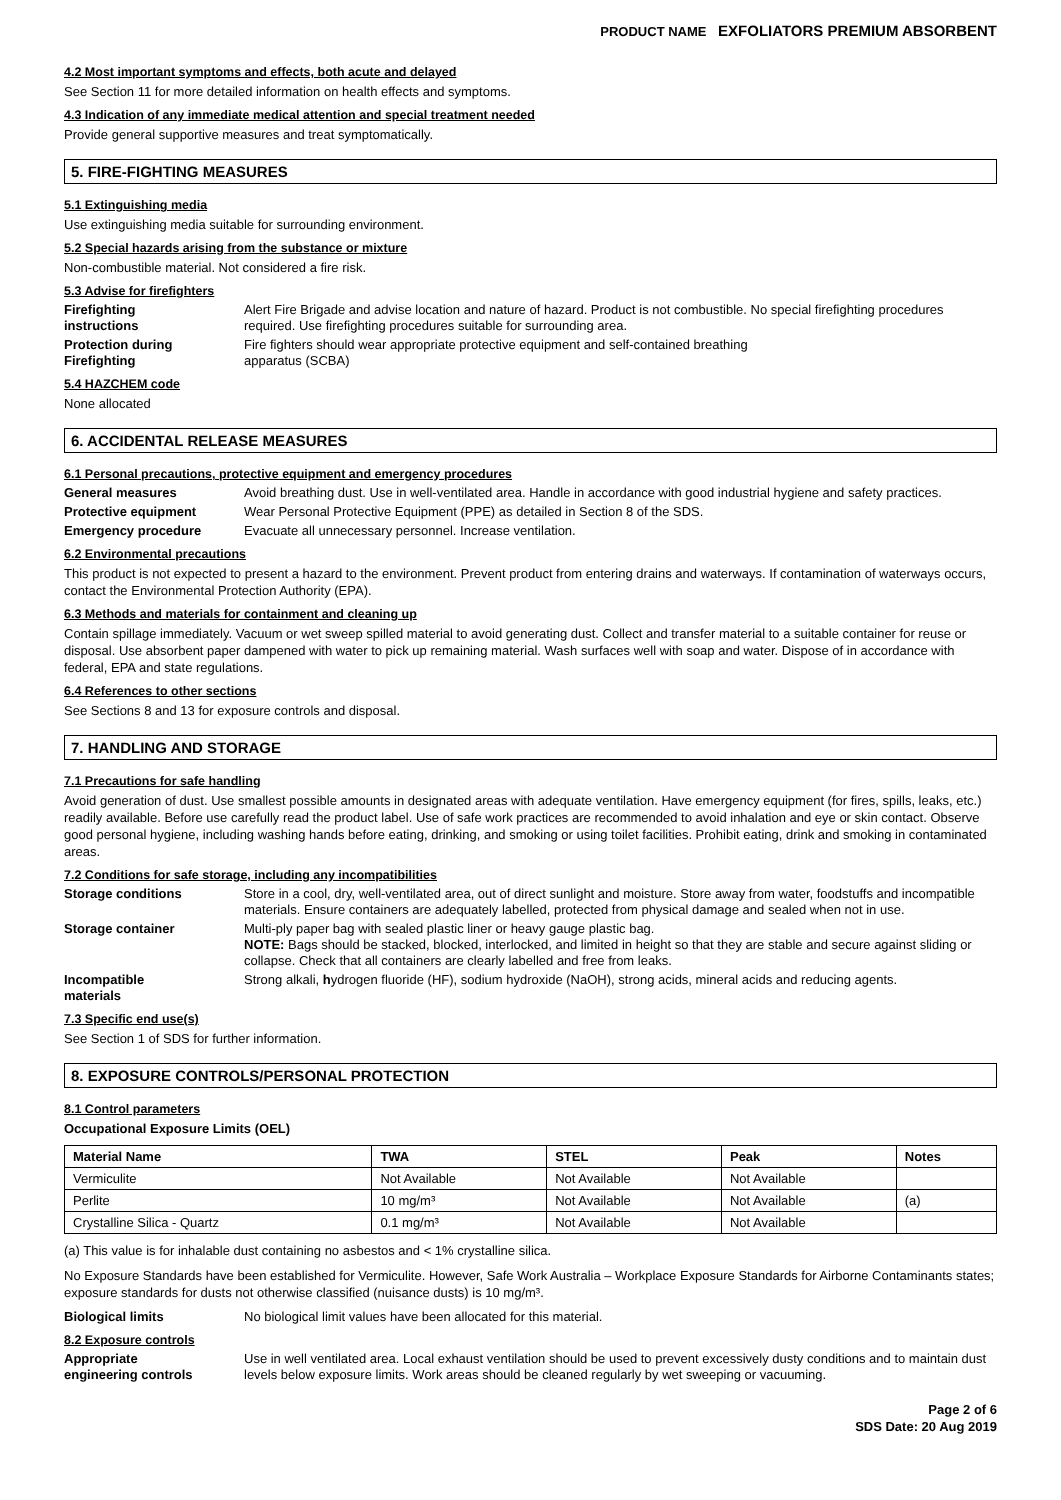PRODUCT NAME EXFOLIATORS PREMIUM ABSORBENT
4.2 Most important symptoms and effects, both acute and delayed
See Section 11 for more detailed information on health effects and symptoms.
4.3 Indication of any immediate medical attention and special treatment needed
Provide general supportive measures and treat symptomatically.
5. FIRE-FIGHTING MEASURES
5.1 Extinguishing media
Use extinguishing media suitable for surrounding environment.
5.2 Special hazards arising from the substance or mixture
Non-combustible material. Not considered a fire risk.
5.3 Advise for firefighters
Firefighting
instructions
Alert Fire Brigade and advise location and nature of hazard. Product is not combustible. No special firefighting procedures required. Use firefighting procedures suitable for surrounding area.
Protection during
Firefighting
Fire fighters should wear appropriate protective equipment and self-contained breathing
apparatus (SCBA)
5.4 HAZCHEM code
None allocated
6. ACCIDENTAL RELEASE MEASURES
6.1 Personal precautions, protective equipment and emergency procedures
General measures Avoid breathing dust. Use in well-ventilated area. Handle in accordance with good industrial hygiene and safety practices.
Protective equipment Wear Personal Protective Equipment (PPE) as detailed in Section 8 of the SDS.
Emergency procedure Evacuate all unnecessary personnel. Increase ventilation.
6.2 Environmental precautions
This product is not expected to present a hazard to the environment. Prevent product from entering drains and waterways. If contamination of waterways occurs, contact the Environmental Protection Authority (EPA).
6.3 Methods and materials for containment and cleaning up
Contain spillage immediately. Vacuum or wet sweep spilled material to avoid generating dust. Collect and transfer material to a suitable container for reuse or disposal. Use absorbent paper dampened with water to pick up remaining material. Wash surfaces well with soap and water. Dispose of in accordance with federal, EPA and state regulations.
6.4 References to other sections
See Sections 8 and 13 for exposure controls and disposal.
7. HANDLING AND STORAGE
7.1 Precautions for safe handling
Avoid generation of dust. Use smallest possible amounts in designated areas with adequate ventilation. Have emergency equipment (for fires, spills, leaks, etc.) readily available. Before use carefully read the product label. Use of safe work practices are recommended to avoid inhalation and eye or skin contact. Observe good personal hygiene, including washing hands before eating, drinking, and smoking or using toilet facilities. Prohibit eating, drink and smoking in contaminated areas.
7.2 Conditions for safe storage, including any incompatibilities
Storage conditions Store in a cool, dry, well-ventilated area, out of direct sunlight and moisture. Store away from water, foodstuffs and incompatible materials. Ensure containers are adequately labelled, protected from physical damage and sealed when not in use.
Storage container Multi-ply paper bag with sealed plastic liner or heavy gauge plastic bag.
NOTE: Bags should be stacked, blocked, interlocked, and limited in height so that they are stable and secure against sliding or collapse. Check that all containers are clearly labelled and free from leaks.
Incompatible
materials
Strong alkali, hydrogen fluoride (HF), sodium hydroxide (NaOH), strong acids, mineral acids and reducing agents.
7.3 Specific end use(s)
See Section 1 of SDS for further information.
8. EXPOSURE CONTROLS/PERSONAL PROTECTION
8.1 Control parameters
Occupational Exposure Limits (OEL)
| Material Name | TWA | STEL | Peak | Notes |
| --- | --- | --- | --- | --- |
| Vermiculite | Not Available | Not Available | Not Available | |
| Perlite | 10 mg/m³ | Not Available | Not Available | (a) |
| Crystalline Silica - Quartz | 0.1 mg/m³ | Not Available | Not Available | |
(a) This value is for inhalable dust containing no asbestos and < 1% crystalline silica.
No Exposure Standards have been established for Vermiculite. However, Safe Work Australia – Workplace Exposure Standards for Airborne Contaminants states; exposure standards for dusts not otherwise classified (nuisance dusts) is 10 mg/m³.
Biological limits No biological limit values have been allocated for this material.
8.2 Exposure controls
Appropriate
engineering controls
Use in well ventilated area. Local exhaust ventilation should be used to prevent excessively dusty conditions and to maintain dust levels below exposure limits. Work areas should be cleaned regularly by wet sweeping or vacuuming.
Page 2 of 6
SDS Date: 20 Aug 2019